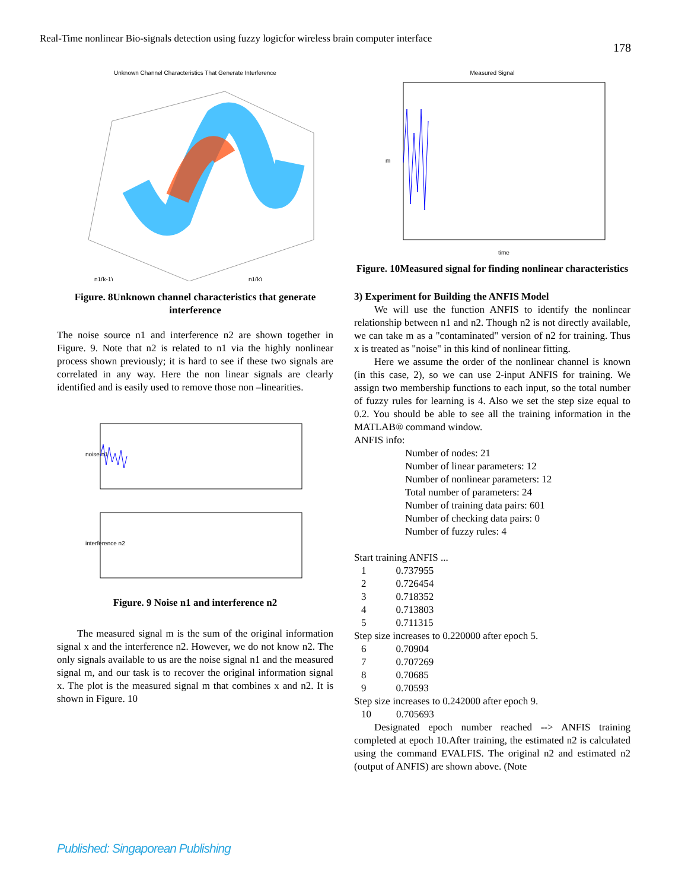Real-Time nonlinear Bio-signals detection using fuzzy logicfor wireless brain computer interface 178
Unknown Channel Characteristics That Generate Interference
n1(k-1)
n1(k)
Figure. 8Unknown channel characteristics that generate interference
The noise source n1 and interference n2 are shown together in Figure. 9. Note that n2 is related to n1 via the highly nonlinear process shown previously; it is hard to see if these two signals are correlated in any way. Here the non linear signals are clearly identified and is easily used to remove those non –linearities.
noise n1
interference n2
Figure. 9 Noise n1 and interference n2
The measured signal m is the sum of the original information signal x and the interference n2. However, we do not know n2. The only signals available to us are the noise signal n1 and the measured signal m, and our task is to recover the original information signal x. The plot is the measured signal m that combines x and n2. It is shown in Figure. 10
Measured Signal
m
time
Figure. 10Measured signal for finding nonlinear characteristics
3) Experiment for Building the ANFIS Model
We will use the function ANFIS to identify the nonlinear relationship between n1 and n2. Though n2 is not directly available, we can take m as a "contaminated" version of n2 for training. Thus x is treated as "noise" in this kind of nonlinear fitting.
Here we assume the order of the nonlinear channel is known (in this case, 2), so we can use 2-input ANFIS for training. We assign two membership functions to each input, so the total number of fuzzy rules for learning is 4. Also we set the step size equal to 0.2. You should be able to see all the training information in the MATLAB® command window.
ANFIS info:
Number of nodes: 21
Number of linear parameters: 12
Number of nonlinear parameters: 12
Total number of parameters: 24
Number of training data pairs: 601
Number of checking data pairs: 0
Number of fuzzy rules: 4
Start training ANFIS ...
| 1 | 0.737955 |
| 2 | 0.726454 |
| 3 | 0.718352 |
| 4 | 0.713803 |
| 5 | 0.711315 |
Step size increases to 0.220000 after epoch 5.
| 6 | 0.70904 |
| 7 | 0.707269 |
| 8 | 0.70685 |
| 9 | 0.70593 |
Step size increases to 0.242000 after epoch 9.
| 10 | 0.705693 |
Designated epoch number reached --> ANFIS training completed at epoch 10.After training, the estimated n2 is calculated using the command EVALFIS. The original n2 and estimated n2 (output of ANFIS) are shown above. (Note
Published: Singaporean Publishing